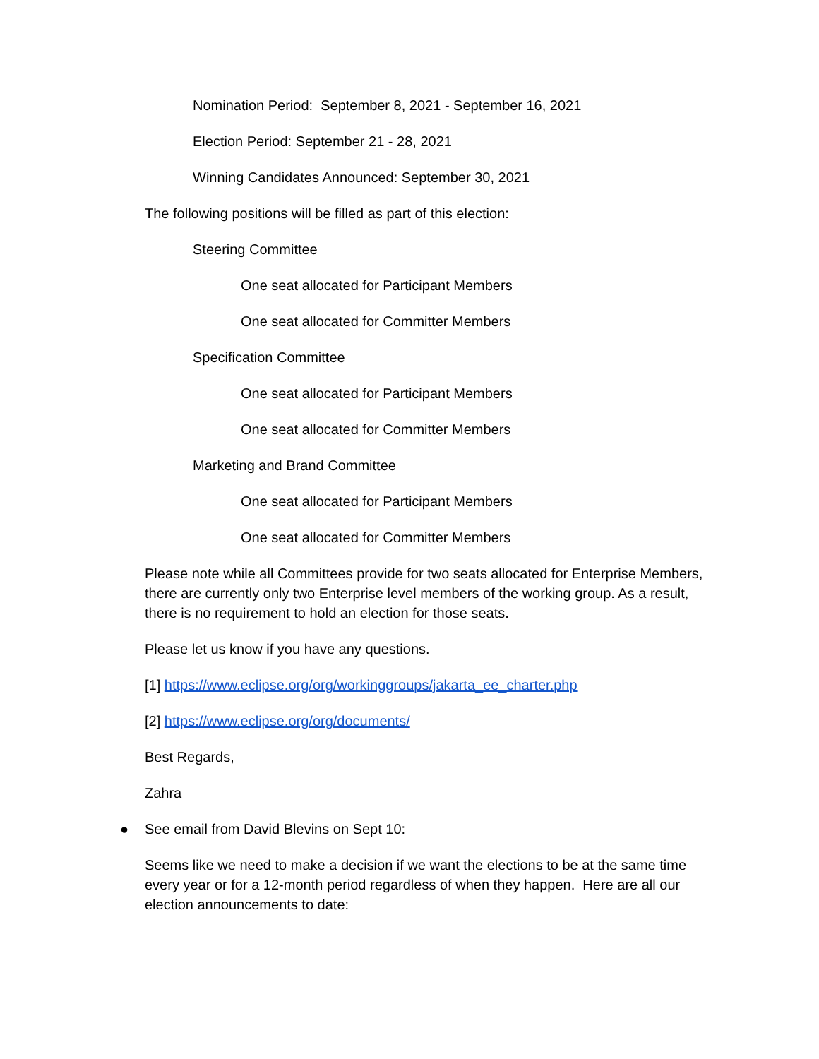Nomination Period: September 8, 2021 - September 16, 2021
Election Period: September 21 - 28, 2021
Winning Candidates Announced: September 30, 2021
The following positions will be filled as part of this election:
Steering Committee
One seat allocated for Participant Members
One seat allocated for Committer Members
Specification Committee
One seat allocated for Participant Members
One seat allocated for Committer Members
Marketing and Brand Committee
One seat allocated for Participant Members
One seat allocated for Committer Members
Please note while all Committees provide for two seats allocated for Enterprise Members, there are currently only two Enterprise level members of the working group. As a result, there is no requirement to hold an election for those seats.
Please let us know if you have any questions.
[1] https://www.eclipse.org/org/workinggroups/jakarta_ee_charter.php
[2] https://www.eclipse.org/org/documents/
Best Regards,
Zahra
● See email from David Blevins on Sept 10:
Seems like we need to make a decision if we want the elections to be at the same time every year or for a 12-month period regardless of when they happen. Here are all our election announcements to date: